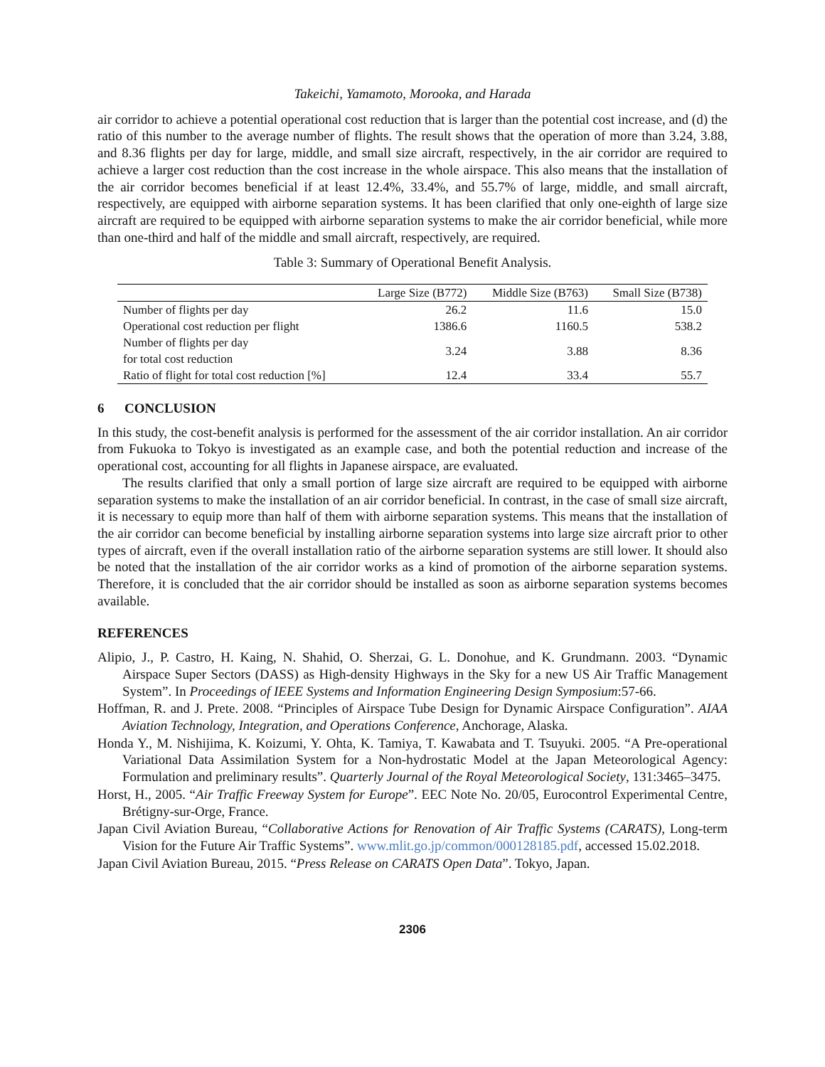Takeichi, Yamamoto, Morooka, and Harada
air corridor to achieve a potential operational cost reduction that is larger than the potential cost increase, and (d) the ratio of this number to the average number of flights. The result shows that the operation of more than 3.24, 3.88, and 8.36 flights per day for large, middle, and small size aircraft, respectively, in the air corridor are required to achieve a larger cost reduction than the cost increase in the whole airspace. This also means that the installation of the air corridor becomes beneficial if at least 12.4%, 33.4%, and 55.7% of large, middle, and small aircraft, respectively, are equipped with airborne separation systems. It has been clarified that only one-eighth of large size aircraft are required to be equipped with airborne separation systems to make the air corridor beneficial, while more than one-third and half of the middle and small aircraft, respectively, are required.
Table 3: Summary of Operational Benefit Analysis.
| | Large Size (B772) | Middle Size (B763) | Small Size (B738) |
| --- | --- | --- | --- |
| Number of flights per day | 26.2 | 11.6 | 15.0 |
| Operational cost reduction per flight | 1386.6 | 1160.5 | 538.2 |
| Number of flights per day for total cost reduction | 3.24 | 3.88 | 8.36 |
| Ratio of flight for total cost reduction [%] | 12.4 | 33.4 | 55.7 |
6 CONCLUSION
In this study, the cost-benefit analysis is performed for the assessment of the air corridor installation. An air corridor from Fukuoka to Tokyo is investigated as an example case, and both the potential reduction and increase of the operational cost, accounting for all flights in Japanese airspace, are evaluated.
The results clarified that only a small portion of large size aircraft are required to be equipped with airborne separation systems to make the installation of an air corridor beneficial. In contrast, in the case of small size aircraft, it is necessary to equip more than half of them with airborne separation systems. This means that the installation of the air corridor can become beneficial by installing airborne separation systems into large size aircraft prior to other types of aircraft, even if the overall installation ratio of the airborne separation systems are still lower. It should also be noted that the installation of the air corridor works as a kind of promotion of the airborne separation systems. Therefore, it is concluded that the air corridor should be installed as soon as airborne separation systems becomes available.
REFERENCES
Alipio, J., P. Castro, H. Kaing, N. Shahid, O. Sherzai, G. L. Donohue, and K. Grundmann. 2003. “Dynamic Airspace Super Sectors (DASS) as High-density Highways in the Sky for a new US Air Traffic Management System”. In Proceedings of IEEE Systems and Information Engineering Design Symposium:57-66.
Hoffman, R. and J. Prete. 2008. “Principles of Airspace Tube Design for Dynamic Airspace Configuration”. AIAA Aviation Technology, Integration, and Operations Conference, Anchorage, Alaska.
Honda Y., M. Nishijima, K. Koizumi, Y. Ohta, K. Tamiya, T. Kawabata and T. Tsuyuki. 2005. “A Pre-operational Variational Data Assimilation System for a Non-hydrostatic Model at the Japan Meteorological Agency: Formulation and preliminary results”. Quarterly Journal of the Royal Meteorological Society, 131:3465–3475.
Horst, H., 2005. “Air Traffic Freeway System for Europe”. EEC Note No. 20/05, Eurocontrol Experimental Centre, Brétigny-sur-Orge, France.
Japan Civil Aviation Bureau, “Collaborative Actions for Renovation of Air Traffic Systems (CARATS), Long-term Vision for the Future Air Traffic Systems”. www.mlit.go.jp/common/000128185.pdf, accessed 15.02.2018.
Japan Civil Aviation Bureau, 2015. “Press Release on CARATS Open Data”. Tokyo, Japan.
2306